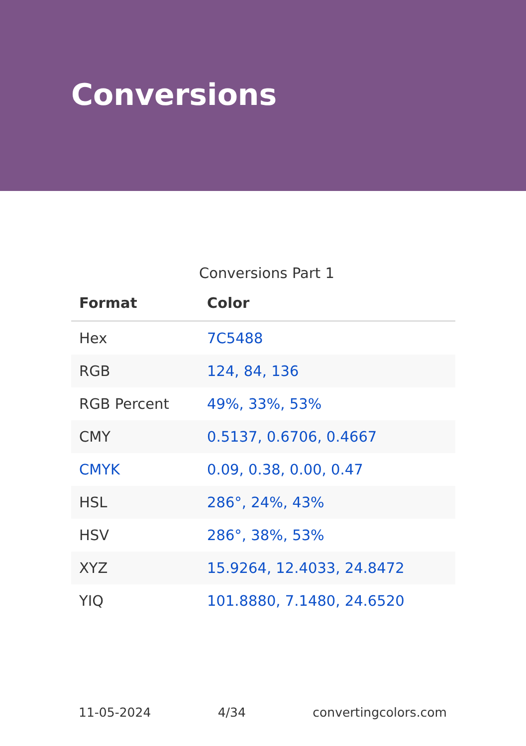Conversions
Conversions Part 1
| Format | Color |
| --- | --- |
| Hex | 7C5488 |
| RGB | 124, 84, 136 |
| RGB Percent | 49%, 33%, 53% |
| CMY | 0.5137, 0.6706, 0.4667 |
| CMYK | 0.09, 0.38, 0.00, 0.47 |
| HSL | 286°, 24%, 43% |
| HSV | 286°, 38%, 53% |
| XYZ | 15.9264, 12.4033, 24.8472 |
| YIQ | 101.8880, 7.1480, 24.6520 |
11-05-2024 4/34 convertingcolors.com